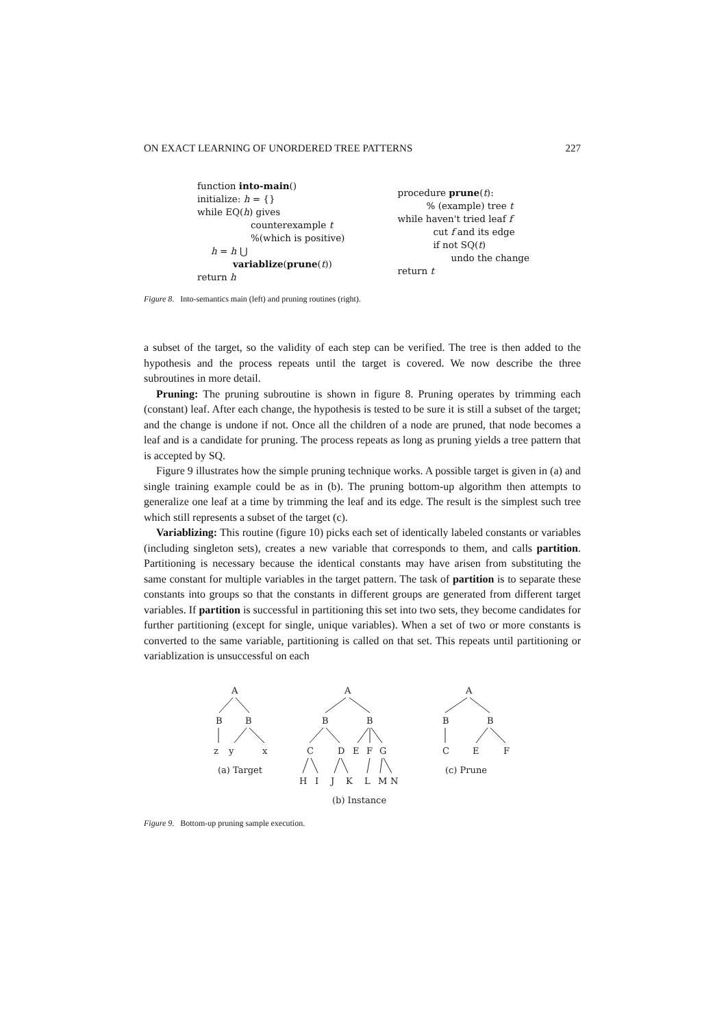ON EXACT LEARNING OF UNORDERED TREE PATTERNS 227
function into-main()
initialize: h = {}
while EQ(h) gives
counterexample t
%(which is positive)
h = h ⋃
variablize(prune(t))
return h
procedure prune(t):
% (example) tree t
while haven't tried leaf f
cut f and its edge
if not SQ(t)
undo the change
return t
Figure 8. Into-semantics main (left) and pruning routines (right).
a subset of the target, so the validity of each step can be verified. The tree is then added to the hypothesis and the process repeats until the target is covered. We now describe the three subroutines in more detail.
Pruning: The pruning subroutine is shown in figure 8. Pruning operates by trimming each (constant) leaf. After each change, the hypothesis is tested to be sure it is still a subset of the target; and the change is undone if not. Once all the children of a node are pruned, that node becomes a leaf and is a candidate for pruning. The process repeats as long as pruning yields a tree pattern that is accepted by SQ.
Figure 9 illustrates how the simple pruning technique works. A possible target is given in (a) and single training example could be as in (b). The pruning bottom-up algorithm then attempts to generalize one leaf at a time by trimming the leaf and its edge. The result is the simplest such tree which still represents a subset of the target (c).
Variablizing: This routine (figure 10) picks each set of identically labeled constants or variables (including singleton sets), creates a new variable that corresponds to them, and calls partition. Partitioning is necessary because the identical constants may have arisen from substituting the same constant for multiple variables in the target pattern. The task of partition is to separate these constants into groups so that the constants in different groups are generated from different target variables. If partition is successful in partitioning this set into two sets, they become candidates for further partitioning (except for single, unique variables). When a set of two or more constants is converted to the same variable, partitioning is called on that set. This repeats until partitioning or variablization is unsuccessful on each
A
B
B
z
y
x
(a) Target
A
B
B
C
D
E
F
G
H
I
J
K
L
M
N
(b) Instance
A
B
B
C
E
F
(c) Prune
Figure 9. Bottom-up pruning sample execution.